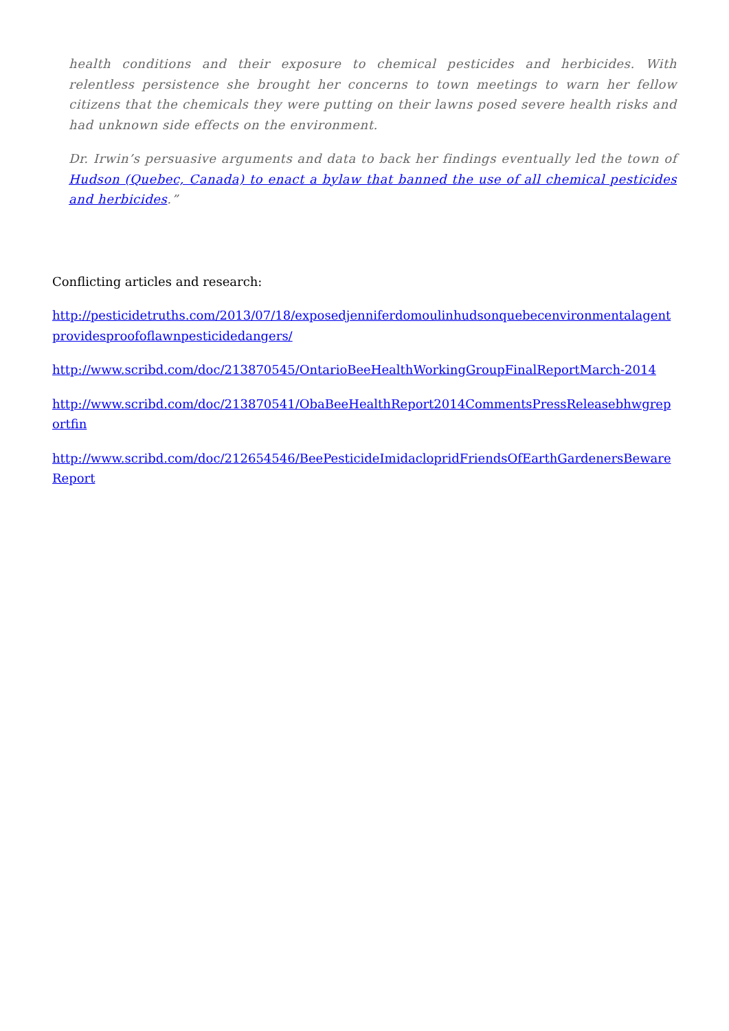health conditions and their exposure to chemical pesticides and herbicides. With relentless persistence she brought her concerns to town meetings to warn her fellow citizens that the chemicals they were putting on their lawns posed severe health risks and had unknown side effects on the environment.
Dr. Irwin’s persuasive arguments and data to back her findings eventually led the town of Hudson (Quebec, Canada) to enact a bylaw that banned the use of all chemical pesticides and herbicides.”
Conflicting articles and research:
http://pesticidetruths.com/2013/07/18/exposedjenniferdomoulinhudsonquebecenvironmentalagentprovidesproofoflawnpesticidedangers/
http://www.scribd.com/doc/213870545/OntarioBeeHealthWorkingGroupFinalReportMarch-2014
http://www.scribd.com/doc/213870541/ObaBeeHealthReport2014CommentsPressReleasebhwgreportfin
http://www.scribd.com/doc/212654546/BeePesticideImidaclopridFriendsOfEarthGardenersBewareReport